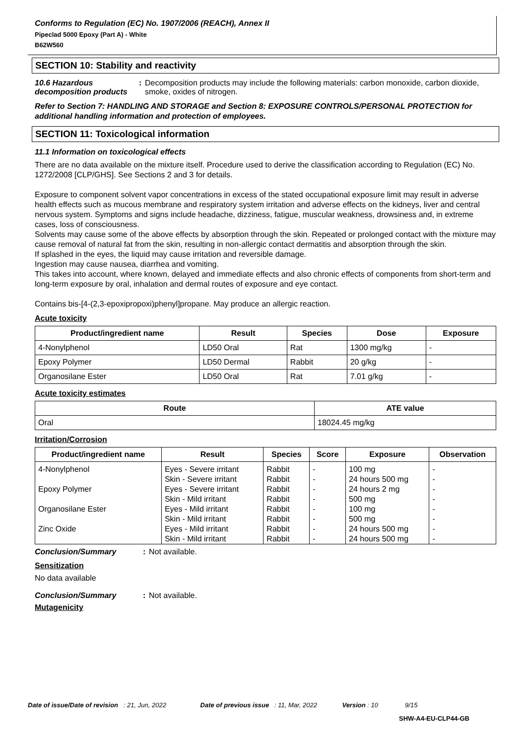Conforms to Regulation (EC) No. 1907/2006 (REACH), Annex II
Pipeclad 5000 Epoxy (Part A) - White
B62W560
SECTION 10: Stability and reactivity
10.6 Hazardous decomposition products
: Decomposition products may include the following materials: carbon monoxide, carbon dioxide, smoke, oxides of nitrogen.
Refer to Section 7: HANDLING AND STORAGE and Section 8: EXPOSURE CONTROLS/PERSONAL PROTECTION for additional handling information and protection of employees.
SECTION 11: Toxicological information
11.1 Information on toxicological effects
There are no data available on the mixture itself. Procedure used to derive the classification according to Regulation (EC) No. 1272/2008 [CLP/GHS]. See Sections 2 and 3 for details.
Exposure to component solvent vapor concentrations in excess of the stated occupational exposure limit may result in adverse health effects such as mucous membrane and respiratory system irritation and adverse effects on the kidneys, liver and central nervous system. Symptoms and signs include headache, dizziness, fatigue, muscular weakness, drowsiness and, in extreme cases, loss of consciousness.
Solvents may cause some of the above effects by absorption through the skin. Repeated or prolonged contact with the mixture may cause removal of natural fat from the skin, resulting in non-allergic contact dermatitis and absorption through the skin.
If splashed in the eyes, the liquid may cause irritation and reversible damage.
Ingestion may cause nausea, diarrhea and vomiting.
This takes into account, where known, delayed and immediate effects and also chronic effects of components from short-term and long-term exposure by oral, inhalation and dermal routes of exposure and eye contact.
Contains bis-[4-(2,3-epoxipropoxi)phenyl]propane. May produce an allergic reaction.
Acute toxicity
| Product/ingredient name | Result | Species | Dose | Exposure |
| --- | --- | --- | --- | --- |
| 4-Nonylphenol | LD50 Oral | Rat | 1300 mg/kg | - |
| Epoxy Polymer | LD50 Dermal | Rabbit | 20 g/kg | - |
| Organosilane Ester | LD50 Oral | Rat | 7.01 g/kg | - |
Acute toxicity estimates
| Route | ATE value |
| --- | --- |
| Oral | 18024.45 mg/kg |
Irritation/Corrosion
| Product/ingredient name | Result | Species | Score | Exposure | Observation |
| --- | --- | --- | --- | --- | --- |
| 4-Nonylphenol | Eyes - Severe irritant | Rabbit | - | 100 mg | - |
| | Skin - Severe irritant | Rabbit | - | 24 hours 500 mg | - |
| Epoxy Polymer | Eyes - Severe irritant | Rabbit | - | 24 hours 2 mg | - |
| | Skin - Mild irritant | Rabbit | - | 500 mg | - |
| Organosilane Ester | Eyes - Mild irritant | Rabbit | - | 100 mg | - |
| | Skin - Mild irritant | Rabbit | - | 500 mg | - |
| Zinc Oxide | Eyes - Mild irritant | Rabbit | - | 24 hours 500 mg | - |
| | Skin - Mild irritant | Rabbit | - | 24 hours 500 mg | - |
Conclusion/Summary : Not available.
Sensitization
No data available
Conclusion/Summary : Not available.
Mutagenicity
Date of issue/Date of revision : 21, Jun, 2022 Date of previous issue : 11, Mar, 2022 Version : 10 9/15
SHW-A4-EU-CLP44-GB